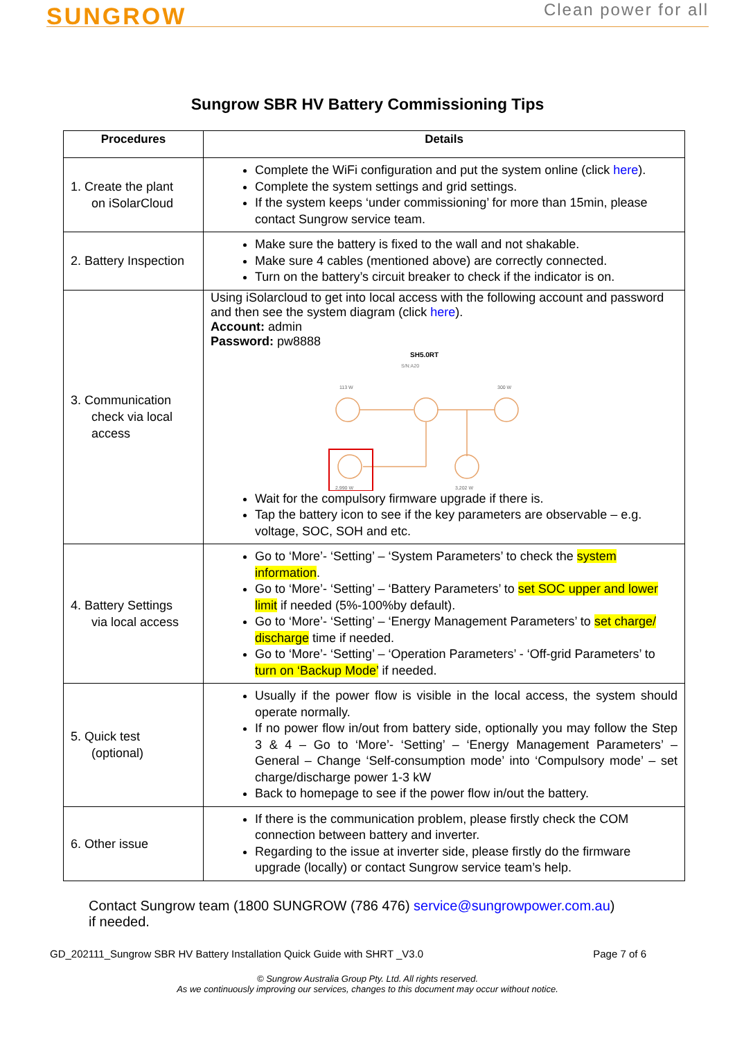SUNGROW
Clean power for all
Sungrow SBR HV Battery Commissioning Tips
| Procedures | Details |
| --- | --- |
| 1. Create the plant on iSolarCloud | Complete the WiFi configuration and put the system online (click here ). Complete the system settings and grid settings. If the system keeps ‘under commissioning’ for more than 15min, please contact Sungrow service team. |
| 2. Battery Inspection | Make sure the battery is fixed to the wall and not shakable. Make sure 4 cables (mentioned above) are correctly connected. Turn on the battery’s circuit breaker to check if the indicator is on. |
| 3. Communication check via local access | Using iSolarcloud to get into local access with the following account and password and then see the system diagram (click here ). Account: admin Password: pw8888 SH5.0RT S/N:A20 113 W 300 W 2,990 W 3,202 W Wait for the compulsory firmware upgrade if there is. Tap the battery icon to see if the key parameters are observable – e.g. voltage, SOC, SOH and etc. |
| 4. Battery Settings via local access | Go to ‘More’- ‘Setting’ – ‘System Parameters’ to check the system information . Go to ‘More’- ‘Setting’ – ‘Battery Parameters’ to set SOC upper and lower limit if needed (5%-100%by default). Go to ‘More’- ‘Setting’ – ‘Energy Management Parameters’ to set charge/ discharge time if needed. Go to ‘More’- ‘Setting’ – ‘Operation Parameters’ - ‘Off-grid Parameters’ to turn on ‘Backup Mode’ if needed. |
| 5. Quick test (optional) | Usually if the power flow is visible in the local access, the system should operate normally. If no power flow in/out from battery side, optionally you may follow the Step 3 & 4 – Go to ‘More’- ‘Setting’ – ‘Energy Management Parameters’ – General – Change ‘Self-consumption mode’ into ‘Compulsory mode’ – set charge/discharge power 1-3 kW Back to homepage to see if the power flow in/out the battery. |
| 6. Other issue | If there is the communication problem, please firstly check the COM connection between battery and inverter. Regarding to the issue at inverter side, please firstly do the firmware upgrade (locally) or contact Sungrow service team’s help. |
Contact Sungrow team (1800 SUNGROW (786 476) service@sungrowpower.com.au)
if needed.
GD_202111_Sungrow SBR HV Battery Installation Quick Guide with SHRT _V3.0 Page 7 of 6
© Sungrow Australia Group Pty. Ltd. All rights reserved.
As we continuously improving our services, changes to this document may occur without notice.